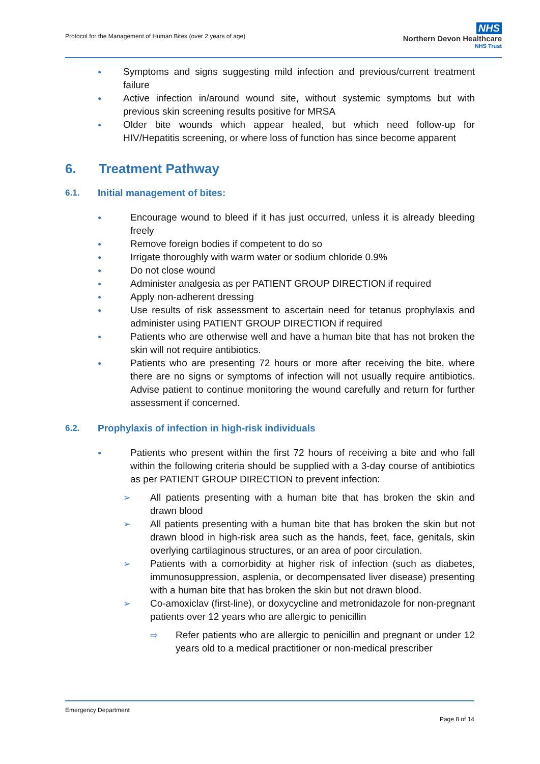Protocol for the Management of Human Bites (over 2 years of age)
NHS
Northern Devon Healthcare
NHS Trust
● Symptoms and signs suggesting mild infection and previous/current treatment failure
● Active infection in/around wound site, without systemic symptoms but with previous skin screening results positive for MRSA
● Older bite wounds which appear healed, but which need follow-up for HIV/Hepatitis screening, or where loss of function has since become apparent
6. Treatment Pathway
6.1. Initial management of bites:
● Encourage wound to bleed if it has just occurred, unless it is already bleeding freely
● Remove foreign bodies if competent to do so
● Irrigate thoroughly with warm water or sodium chloride 0.9%
● Do not close wound
● Administer analgesia as per PATIENT GROUP DIRECTION if required
● Apply non-adherent dressing
● Use results of risk assessment to ascertain need for tetanus prophylaxis and administer using PATIENT GROUP DIRECTION if required
● Patients who are otherwise well and have a human bite that has not broken the skin will not require antibiotics.
● Patients who are presenting 72 hours or more after receiving the bite, where there are no signs or symptoms of infection will not usually require antibiotics. Advise patient to continue monitoring the wound carefully and return for further assessment if concerned.
6.2. Prophylaxis of infection in high-risk individuals
● Patients who present within the first 72 hours of receiving a bite and who fall within the following criteria should be supplied with a 3-day course of antibiotics as per PATIENT GROUP DIRECTION to prevent infection:
➢ All patients presenting with a human bite that has broken the skin and drawn blood
➢ All patients presenting with a human bite that has broken the skin but not drawn blood in high-risk area such as the hands, feet, face, genitals, skin overlying cartilaginous structures, or an area of poor circulation.
➢ Patients with a comorbidity at higher risk of infection (such as diabetes, immunosuppression, asplenia, or decompensated liver disease) presenting with a human bite that has broken the skin but not drawn blood.
➢ Co-amoxiclav (first-line), or doxycycline and metronidazole for non-pregnant patients over 12 years who are allergic to penicillin
⇨ Refer patients who are allergic to penicillin and pregnant or under 12 years old to a medical practitioner or non-medical prescriber
Emergency Department
Page 8 of 14